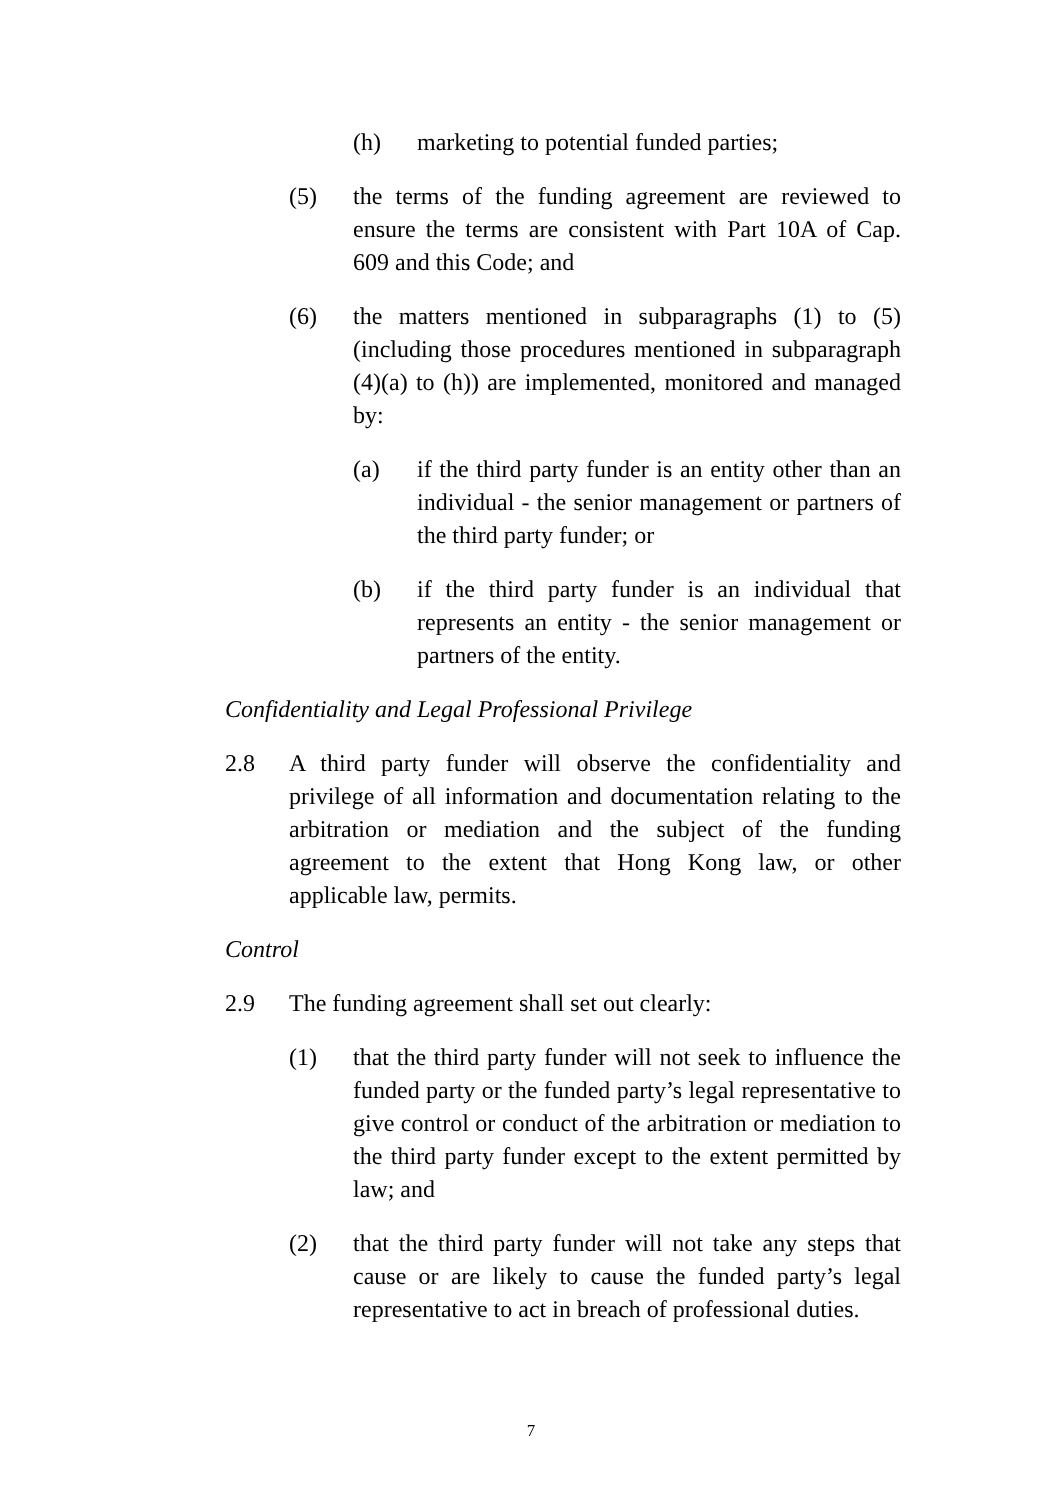(h) marketing to potential funded parties;
(5) the terms of the funding agreement are reviewed to ensure the terms are consistent with Part 10A of Cap. 609 and this Code; and
(6) the matters mentioned in subparagraphs (1) to (5) (including those procedures mentioned in subparagraph (4)(a) to (h)) are implemented, monitored and managed by:
(a) if the third party funder is an entity other than an individual - the senior management or partners of the third party funder; or
(b) if the third party funder is an individual that represents an entity - the senior management or partners of the entity.
Confidentiality and Legal Professional Privilege
2.8 A third party funder will observe the confidentiality and privilege of all information and documentation relating to the arbitration or mediation and the subject of the funding agreement to the extent that Hong Kong law, or other applicable law, permits.
Control
2.9 The funding agreement shall set out clearly:
(1) that the third party funder will not seek to influence the funded party or the funded party’s legal representative to give control or conduct of the arbitration or mediation to the third party funder except to the extent permitted by law; and
(2) that the third party funder will not take any steps that cause or are likely to cause the funded party’s legal representative to act in breach of professional duties.
7